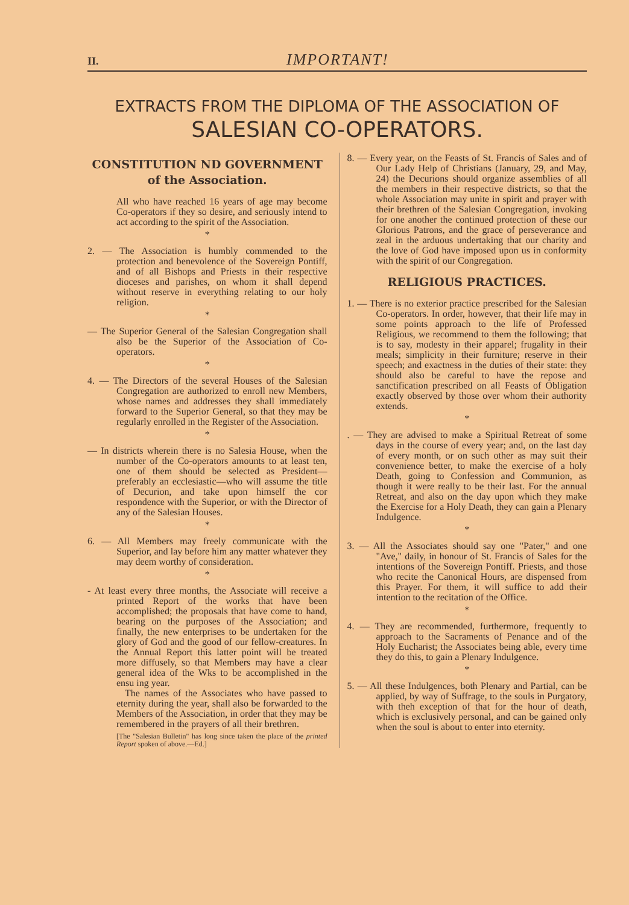II. IMPORTANT!
EXTRACTS FROM THE DIPLOMA OF THE ASSOCIATION OF
SALESIAN CO-OPERATORS.
CONSTITUTION ND GOVERNMENT
of the Association.
All who have reached 16 years of age may become Co-operators if they so desire, and seriously intend to act according to the spirit of the Association.
*
2. — The Association is humbly commended to the protection and benevolence of the Sovereign Pontiff, and of all Bishops and Priests in their respective dioceses and parishes, on whom it shall depend without reserve in everything relating to our holy religion.
*
— The Superior General of the Salesian Congregation shall also be the Superior of the Association of Co-operators.
*
4. — The Directors of the several Houses of the Salesian Congregation are authorized to enroll new Members, whose names and addresses they shall immediately forward to the Superior General, so that they may be regularly enrolled in the Register of the Association.
*
— In districts wherein there is no Salesia House, when the number of the Co-operators amounts to at least ten, one of them should be selected as President—preferably an ecclesiastic—who will assume the title of Decurion, and take upon himself the cor respondence with the Superior, or with the Director of any of the Salesian Houses.
*
6. — All Members may freely communicate with the Superior, and lay before him any matter whatever they may deem worthy of consideration.
*
- At least every three months, the Associate will receive a printed Report of the works that have been accomplished; the proposals that have come to hand, bearing on the purposes of the Association; and finally, the new enterprises to be undertaken for the glory of God and the good of our fellow-creatures. In the Annual Report this latter point will be treated more diffusely, so that Members may have a clear general idea of the Wks to be accomplished in the ensu ing year.
The names of the Associates who have passed to eternity during the year, shall also be forwarded to the Members of the Association, in order that they may be remembered in the prayers of all their brethren.
[The "Salesian Bulletin" has long since taken the place of the printed Report spoken of above.—Ed.]
8. — Every year, on the Feasts of St. Francis of Sales and of Our Lady Help of Christians (January, 29, and May, 24) the Decurions should organize assemblies of all the members in their respective districts, so that the whole Association may unite in spirit and prayer with their brethren of the Salesian Congregation, invoking for one another the continued protection of these our Glorious Patrons, and the grace of perseverance and zeal in the arduous undertaking that our charity and the love of God have imposed upon us in conformity with the spirit of our Congregation.
RELIGIOUS PRACTICES.
1. — There is no exterior practice prescribed for the Salesian Co-operators. In order, however, that their life may in some points approach to the life of Professed Religious, we recommend to them the following; that is to say, modesty in their apparel; frugality in their meals; simplicity in their furniture; reserve in their speech; and exactness in the duties of their state: they should also be careful to have the repose and sanctification prescribed on all Feasts of Obligation exactly observed by those over whom their authority extends.
*
. — They are advised to make a Spiritual Retreat of some days in the course of every year; and, on the last day of every month, or on such other as may suit their convenience better, to make the exercise of a holy Death, going to Confession and Communion, as though it were really to be their last. For the annual Retreat, and also on the day upon which they make the Exercise for a Holy Death, they can gain a Plenary Indulgence.
*
3. — All the Associates should say one "Pater," and one "Ave," daily, in honour of St. Francis of Sales for the intentions of the Sovereign Pontiff. Priests, and those who recite the Canonical Hours, are dispensed from this Prayer. For them, it will suffice to add their intention to the recitation of the Office.
*
4. — They are recommended, furthermore, frequently to approach to the Sacraments of Penance and of the Holy Eucharist; the Associates being able, every time they do this, to gain a Plenary Indulgence.
*
5. — All these Indulgences, both Plenary and Partial, can be applied, by way of Suffrage, to the souls in Purgatory, with theh exception of that for the hour of death, which is exclusively personal, and can be gained only when the soul is about to enter into eternity.